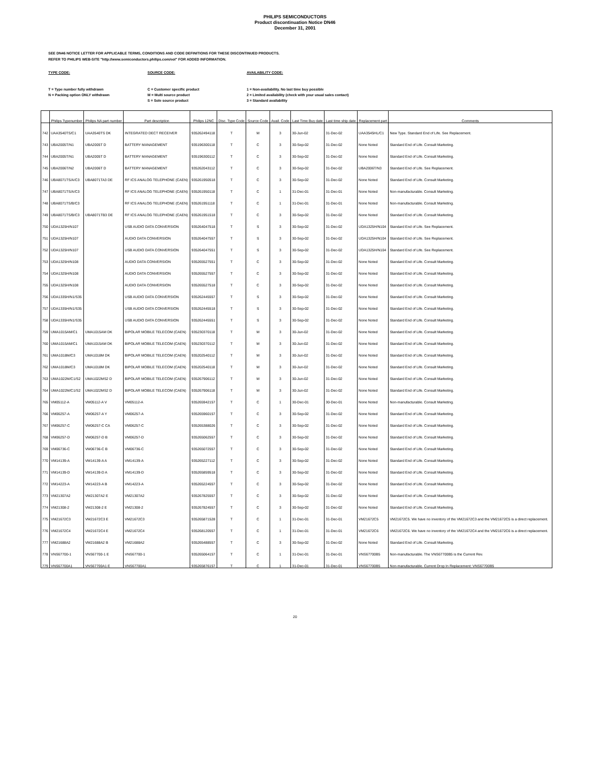PHILIPS SEMICONDUCTORS
Product discontinuation Notice DN46
December 31, 2001
SEE DN46 NOTICE LETTER FOR APPLICABLE TERMS, CONDITIONS AND CODE DEFINITIONS FOR THESE DISCONTINUED PRODUCTS.
REFER TO PHILIPS WEB-SITE "http://www.semiconductors.philips.com/eol" FOR ADDED INFORMATION.
TYPE CODE:
T = Type number fully withdrawn
N = Packing option ONLY withdrawn
SOURCE CODE:
C = Customer specific product
M = Multi source product
S = Sole source product
AVAILABILITY CODE:
1 = Non-availability. No last time buy possible
2 = Limited availability (check with your usual sales contact)
3 = Standard availability
| | Philips Typenumber | Philips NA part number | Part description | Philips 12NC | Disc. Type Code | Source Code | Avail. Code | Last Time Buy date | Last time ship date | Replacement part | Comments |
| --- | --- | --- | --- | --- | --- | --- | --- | --- | --- | --- | --- |
| 742 | UAA3540TS/C1 | UAA3540TS DK | INTEGRATED DECT RECEIVER | 935262494118 | T | M | 3 | 30-Jun-02 | 31-Dec-02 | UAA3545HL/C1 | New Type. Standard End of Life. See Replacement. |
| 743 | UBA2005T/N1 | UBA2005T D | BATTERY MANAGEMENT | 935196300118 | T | C | 3 | 30-Sep-02 | 31-Dec-02 | None Noted | Standard End of Life. Consult Marketing. |
| 744 | UBA2005T/N1 | UBA2005T D | BATTERY MANAGEMENT | 935196300112 | T | C | 3 | 30-Sep-02 | 31-Dec-02 | None Noted | Standard End of Life. Consult Marketing. |
| 745 | UBA2006T/N2 | UBA2006T D | BATTERY MANAGEMENT | 935262043112 | T | C | 3 | 30-Sep-02 | 31-Dec-02 | UBA2006T/N3 | Standard End of Life. See Replacement. |
| 746 | UBA8071TS/A/C3 | UBA8071TA3 DE | RF ICS ANALOG TELEPHONE (CAEN) | 935261950518 | T | C | 3 | 30-Sep-02 | 31-Dec-02 | None Noted | Standard End of Life. Consult Marketing. |
| 747 | UBA8071TS/A/C3 | | RF ICS ANALOG TELEPHONE (CAEN) | 935261950118 | T | C | 1 | 31-Dec-01 | 31-Dec-01 | None Noted | Non-manufacturable. Consult Marketing. |
| 748 | UBA8071TS/B/C3 | | RF ICS ANALOG TELEPHONE (CAEN) | 935261951118 | T | C | 1 | 31-Dec-01 | 31-Dec-01 | None Noted | Non-manufacturable. Consult Marketing. |
| 749 | UBA8071TS/B/C3 | UBA8071TB3 DE | RF ICS ANALOG TELEPHONE (CAEN) | 935261951518 | T | C | 3 | 30-Sep-02 | 31-Dec-02 | None Noted | Standard End of Life. Consult Marketing. |
| 750 | UDA1325H/N107 | | USB AUDIO DATA CONVERSION | 935264047518 | T | S | 3 | 30-Sep-02 | 31-Dec-02 | UDA1325H/N104 | Standard End of Life. See Replacement. |
| 751 | UDA1325H/N107 | | AUDIO DATA CONVERSION | 935264047557 | T | S | 3 | 30-Sep-02 | 31-Dec-02 | UDA1325H/N104 | Standard End of Life. See Replacement. |
| 752 | UDA1325H/N107 | | USB AUDIO DATA CONVERSION | 935264047551 | T | S | 3 | 30-Sep-02 | 31-Dec-02 | UDA1325H/N104 | Standard End of Life. See Replacement. |
| 753 | UDA1325H/N108 | | AUDIO DATA CONVERSION | 935265527551 | T | C | 3 | 30-Sep-02 | 31-Dec-02 | None Noted | Standard End of Life. Consult Marketing. |
| 754 | UDA1325H/N108 | | AUDIO DATA CONVERSION | 935265527557 | T | C | 3 | 30-Sep-02 | 31-Dec-02 | None Noted | Standard End of Life. Consult Marketing. |
| 755 | UDA1325H/N108 | | AUDIO DATA CONVERSION | 935265527518 | T | C | 3 | 30-Sep-02 | 31-Dec-02 | None Noted | Standard End of Life. Consult Marketing. |
| 756 | UDA1335H/N1/S35 | | USB AUDIO DATA CONVERSION | 935262445557 | T | S | 3 | 30-Sep-02 | 31-Dec-02 | None Noted | Standard End of Life. Consult Marketing. |
| 757 | UDA1335H/N1/S35 | | USB AUDIO DATA CONVERSION | 935262445518 | T | S | 3 | 30-Sep-02 | 31-Dec-02 | None Noted | Standard End of Life. Consult Marketing. |
| 758 | UDA1335H/N1/S35 | | USB AUDIO DATA CONVERSION | 935262445551 | T | S | 3 | 30-Sep-02 | 31-Dec-02 | None Noted | Standard End of Life. Consult Marketing. |
| 759 | UMA1015AM/C1 | UMA1015AM DK | BIPOLAR MOBILE TELECOM (CAEN) | 935230370118 | T | M | 3 | 30-Jun-02 | 31-Dec-02 | None Noted | Standard End of Life. Consult Marketing. |
| 760 | UMA1015AM/C1 | UMA1015AM DK | BIPOLAR MOBILE TELECOM (CAEN) | 935230370112 | T | M | 3 | 30-Jun-02 | 31-Dec-02 | None Noted | Standard End of Life. Consult Marketing. |
| 761 | UMA1018M/C3 | UMA1018M DK | BIPOLAR MOBILE TELECOM (CAEN) | 935202540112 | T | M | 3 | 30-Jun-02 | 31-Dec-02 | None Noted | Standard End of Life. Consult Marketing. |
| 762 | UMA1018M/C3 | UMA1018M DK | BIPOLAR MOBILE TELECOM (CAEN) | 935202540118 | T | M | 3 | 30-Jun-02 | 31-Dec-02 | None Noted | Standard End of Life. Consult Marketing. |
| 763 | UMA1022M/C1/S2 | UMA1022MS2 D | BIPOLAR MOBILE TELECOM (CAEN) | 935267906112 | T | M | 3 | 30-Jun-02 | 31-Dec-02 | None Noted | Standard End of Life. Consult Marketing. |
| 764 | UMA1022M/C1/S2 | UMA1022MS2 D | BIPOLAR MOBILE TELECOM (CAEN) | 935267906118 | T | M | 3 | 30-Jun-02 | 31-Dec-02 | None Noted | Standard End of Life. Consult Marketing. |
| 765 | VM05112-A | VM05112-A V | VM05112-A | 935265942157 | T | C | 1 | 30-Dec-01 | 30-Dec-01 | None Noted | Non-manufacturable. Consult Marketing. |
| 766 | VM06257-A | VM06257-A Y | VM06257-A | 935265960157 | T | C | 3 | 30-Sep-02 | 31-Dec-02 | None Noted | Standard End of Life. Consult Marketing. |
| 767 | VM06257-C | VM06257-C CA | VM06257-C | 935265388026 | T | C | 3 | 30-Sep-02 | 31-Dec-02 | None Noted | Standard End of Life. Consult Marketing. |
| 768 | VM06257-D | VM06257-D B | VM06257-D | 935265062557 | T | C | 3 | 30-Sep-02 | 31-Dec-02 | None Noted | Standard End of Life. Consult Marketing. |
| 769 | VM06736-C | VM06736-C B | VM06736-C | 935265072557 | T | C | 3 | 30-Sep-02 | 31-Dec-02 | None Noted | Standard End of Life. Consult Marketing. |
| 770 | VM14139-A | VM14139-A A | VM14139-A | 935265227112 | T | C | 3 | 30-Sep-02 | 31-Dec-02 | None Noted | Standard End of Life. Consult Marketing. |
| 771 | VM14139-D | VM14139-D A | VM14139-D | 935265859518 | T | C | 3 | 30-Sep-02 | 31-Dec-02 | None Noted | Standard End of Life. Consult Marketing. |
| 772 | VM14223-A | VM14223-A B | VM14223-A | 935265224557 | T | C | 3 | 30-Sep-02 | 31-Dec-02 | None Noted | Standard End of Life. Consult Marketing. |
| 773 | VM21307A2 | VM21307A2 E | VM21307A2 | 935267825557 | T | C | 3 | 30-Sep-02 | 31-Dec-02 | None Noted | Standard End of Life. Consult Marketing. |
| 774 | VM21308-2 | VM21308-2 E | VM21308-2 | 935267824557 | T | C | 3 | 30-Sep-02 | 31-Dec-02 | None Noted | Standard End of Life. Consult Marketing. |
| 775 | VM21672C3 | VM21672C3 E | VM21672C3 | 935265871528 | T | C | 1 | 31-Dec-01 | 31-Dec-01 | VM21672C5 | VM21672C5. We have no inventory of the VM21672C3 and the VM21672C5 is a direct replacement. |
| 776 | VM21672C4 | VM21672C4 E | VM21672C4 | 935268120557 | T | C | 1 | 31-Dec-01 | 31-Dec-01 | VM21672C6 | VM21672C6. We have no inventory of the VM21672C4 and the VM21672C6 is a direct replacement. |
| 777 | VM21688A2 | VM21688A2 B | VM21688A2 | 935265488557 | T | C | 3 | 30-Sep-02 | 31-Dec-02 | None Noted | Standard End of Life. Consult Marketing. |
| 778 | VNS67700-1 | VNS67700-1 E | VNS67700-1 | 935265064157 | T | C | 1 | 31-Dec-01 | 31-Dec-01 | VNS67700B5 | Non-manufacturable. The VNS67700B5 is the Current Rev. |
| 779 | VNS67700A1 | VNS67700A1 E | VNS67700A1 | 935265876157 | T | C | 1 | 31-Dec-01 | 31-Dec-01 | VNS67700B5 | Non-manufacturable. Current Drop In Replacement: VNS67700B5 |
20